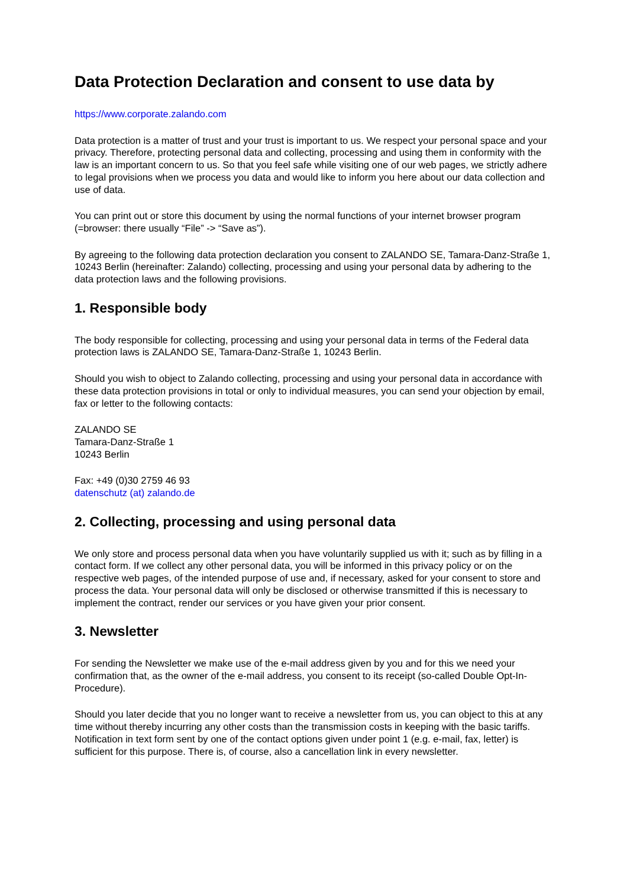Data Protection Declaration and consent to use data by
https://www.corporate.zalando.com
Data protection is a matter of trust and your trust is important to us. We respect your personal space and your privacy. Therefore, protecting personal data and collecting, processing and using them in conformity with the law is an important concern to us. So that you feel safe while visiting one of our web pages, we strictly adhere to legal provisions when we process you data and would like to inform you here about our data collection and use of data.
You can print out or store this document by using the normal functions of your internet browser program (=browser: there usually “File” -> “Save as”).
By agreeing to the following data protection declaration you consent to ZALANDO SE, Tamara-Danz-Straße 1, 10243 Berlin (hereinafter: Zalando) collecting, processing and using your personal data by adhering to the data protection laws and the following provisions.
1. Responsible body
The body responsible for collecting, processing and using your personal data in terms of the Federal data protection laws is ZALANDO SE, Tamara-Danz-Straße 1, 10243 Berlin.
Should you wish to object to Zalando collecting, processing and using your personal data in accordance with these data protection provisions in total or only to individual measures, you can send your objection by email, fax or letter to the following contacts:
ZALANDO SE
Tamara-Danz-Straße 1
10243 Berlin
Fax: +49 (0)30 2759 46 93
datenschutz (at) zalando.de
2. Collecting, processing and using personal data
We only store and process personal data when you have voluntarily supplied us with it; such as by filling in a contact form. If we collect any other personal data, you will be informed in this privacy policy or on the respective web pages, of the intended purpose of use and, if necessary, asked for your consent to store and process the data. Your personal data will only be disclosed or otherwise transmitted if this is necessary to implement the contract, render our services or you have given your prior consent.
3. Newsletter
For sending the Newsletter we make use of the e-mail address given by you and for this we need your confirmation that, as the owner of the e-mail address, you consent to its receipt (so-called Double Opt-In-Procedure).
Should you later decide that you no longer want to receive a newsletter from us, you can object to this at any time without thereby incurring any other costs than the transmission costs in keeping with the basic tariffs. Notification in text form sent by one of the contact options given under point 1 (e.g. e-mail, fax, letter) is sufficient for this purpose. There is, of course, also a cancellation link in every newsletter.